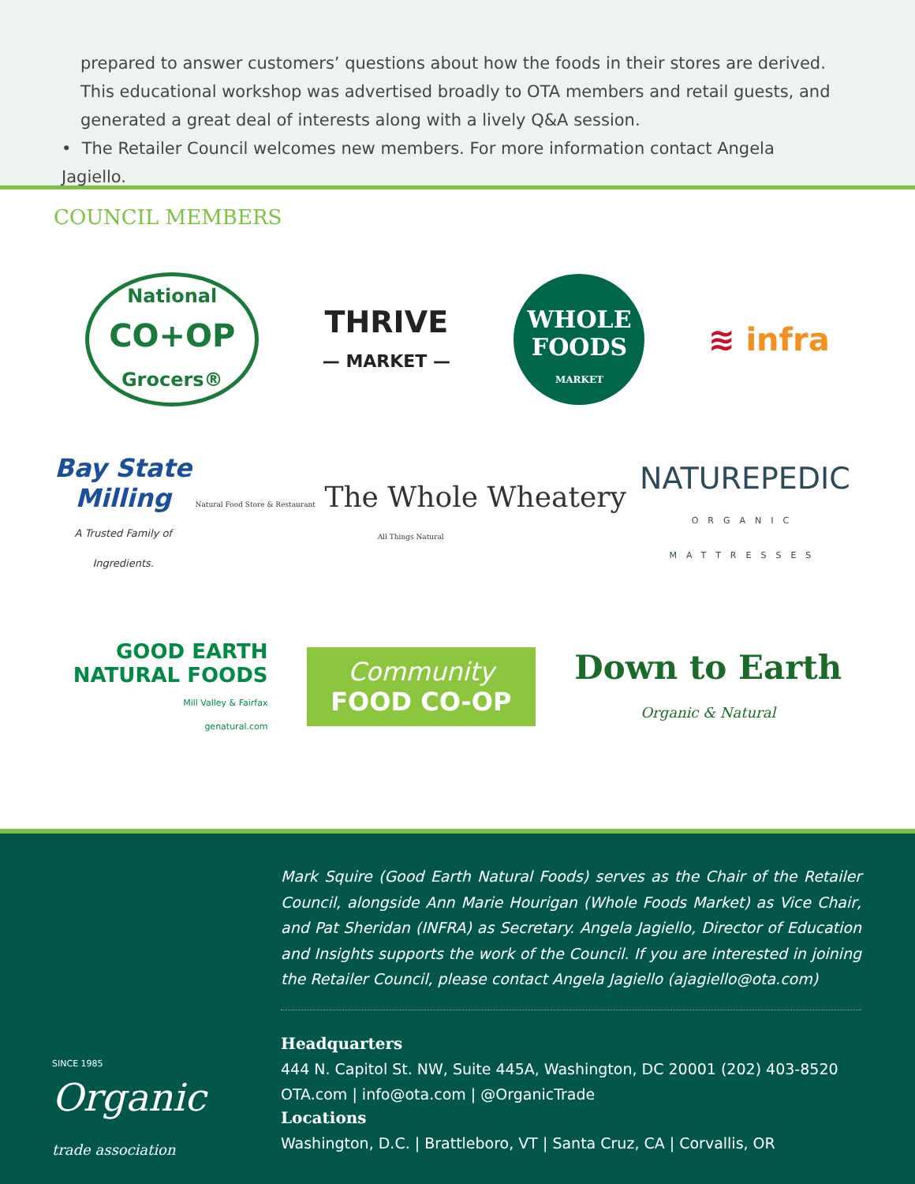prepared to answer customers’ questions about how the foods in their stores are derived. This educational workshop was advertised broadly to OTA members and retail guests, and generated a great deal of interests along with a lively Q&A session.
• The Retailer Council welcomes new members. For more information contact Angela Jagiello.
COUNCIL MEMBERS
National
CO+OP
Grocers®
THRIVE
— MARKET —
WHOLE
FOODS
MARKET
≋ infra
Bay State
Milling
A Trusted Family of Ingredients.
Natural Food Store & Restaurant The Whole Wheatery All Things Natural
NATUREPEDIC
ORGANIC MATTRESSES
GOOD EARTH
NATURAL FOODS
Mill Valley & Fairfax
genatural.com
Community
FOOD CO-OP
Down to Earth
Organic & Natural
Mark Squire (Good Earth Natural Foods) serves as the Chair of the Retailer Council, alongside Ann Marie Hourigan (Whole Foods Market) as Vice Chair, and Pat Sheridan (INFRA) as Secretary. Angela Jagiello, Director of Education and Insights supports the work of the Council. If you are interested in joining the Retailer Council, please contact Angela Jagiello (ajagiello@ota.com)
Headquarters
444 N. Capitol St. NW, Suite 445A, Washington, DC 20001 (202) 403-8520
OTA.com | info@ota.com | @OrganicTrade
Locations
Washington, D.C. | Brattleboro, VT | Santa Cruz, CA | Corvallis, OR
SINCE 1985
Organic
trade association